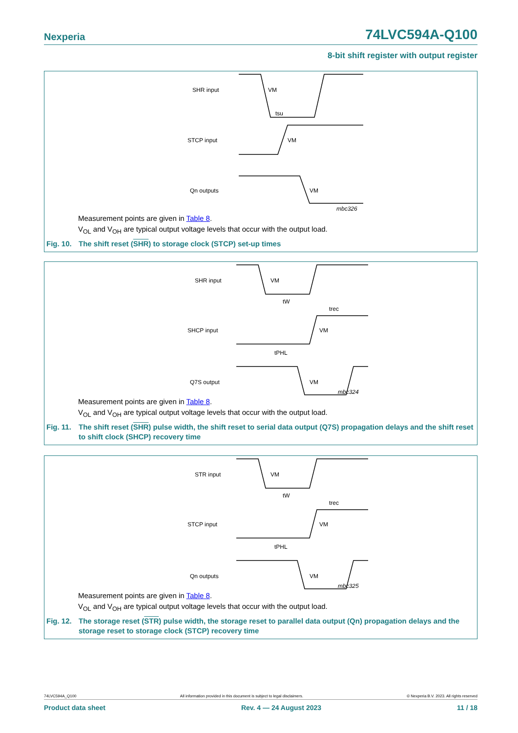Nexperia 74LVC594A-Q100
8-bit shift register with output register
SHR input
VM
tsu
STCP input
VM
Qn outputs
VM
mbc326
Measurement points are given in Table 8.
V<sub>OL</sub> and V<sub>OH</sub> are typical output voltage levels that occur with the output load.
Fig. 10. The shift reset (SHR) to storage clock (STCP) set-up times
SHR input
VM
tW
trec
SHCP input
VM
tPHL
Q7S output
VM
mbc324
Measurement points are given in Table 8.
V<sub>OL</sub> and V<sub>OH</sub> are typical output voltage levels that occur with the output load.
Fig. 11. The shift reset (SHR) pulse width, the shift reset to serial data output (Q7S) propagation delays and the shift reset to shift clock (SHCP) recovery time
STR input
VM
tW
trec
STCP input
VM
tPHL
Qn outputs
VM
mbc325
Measurement points are given in Table 8.
V<sub>OL</sub> and V<sub>OH</sub> are typical output voltage levels that occur with the output load.
Fig. 12. The storage reset (STR) pulse width, the storage reset to parallel data output (Qn) propagation delays and the storage reset to storage clock (STCP) recovery time
74LVC594A_Q100 All information provided in this document is subject to legal disclaimers. © Nexperia B.V. 2023. All rights reserved
Product data sheet Rev. 4 — 24 August 2023 11 / 18